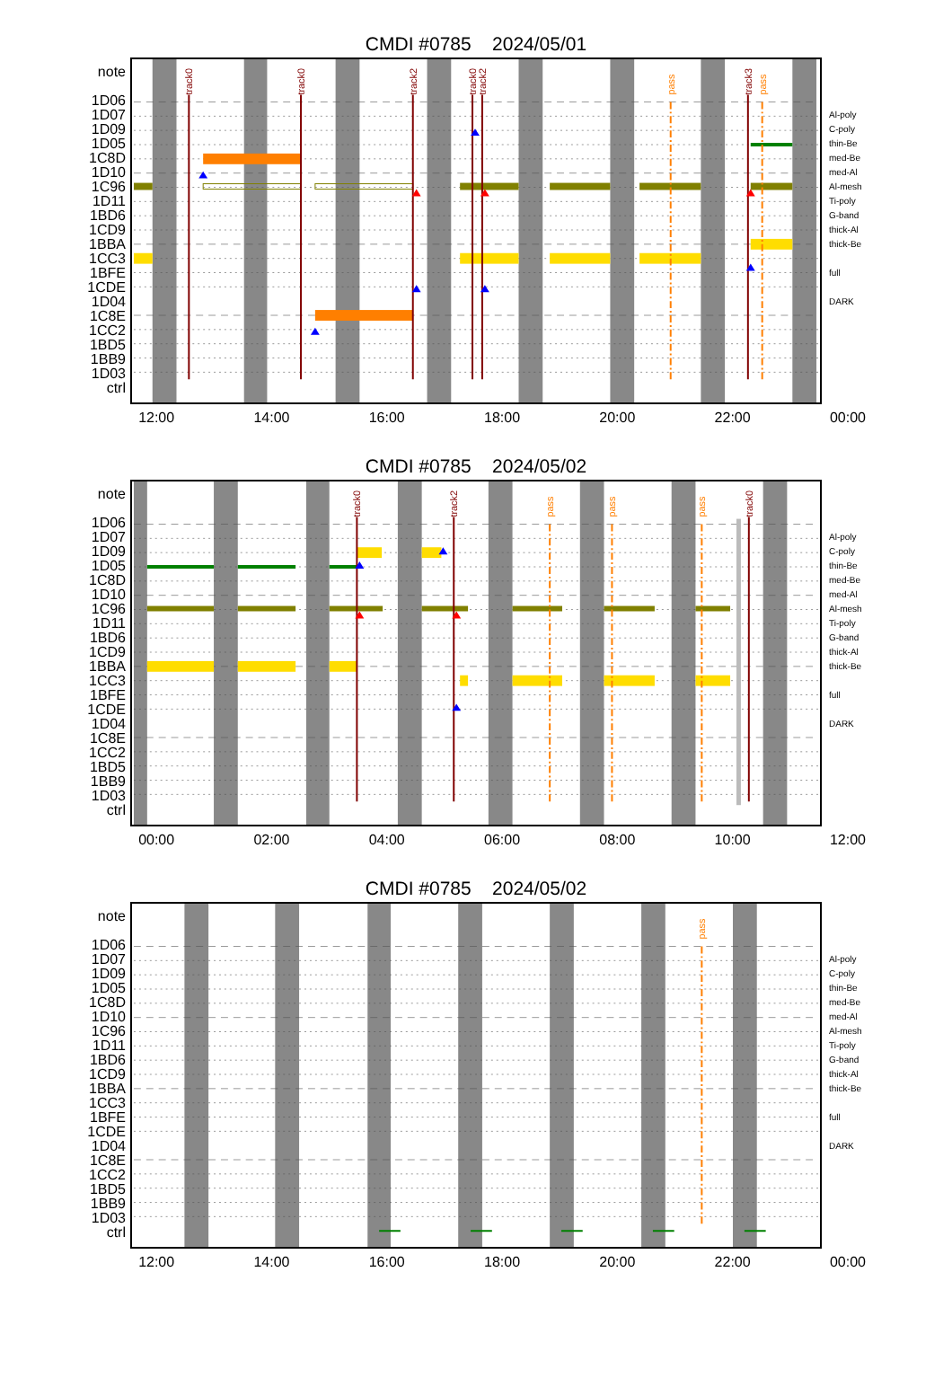CMDI #0785 2024/05/01
note
1D06
1D07
1D09
1D05
1C8D
1D10
1C96
1D11
1BD6
1CD9
1BBA
1CC3
1BFE
1CDE
1D04
1C8E
1CC2
1BD5
1BB9
1D03
ctrl
track0
track0
track2
track0
track2
track3
pass
pass
Al-poly
C-poly
thin-Be
med-Be
med-Al
Al-mesh
Ti-poly
G-band
thick-Al
thick-Be
full
DARK
12:00 14:00 16:00 18:00 20:00 22:00 00:00
CMDI #0785 2024/05/02
note
1D06
1D07
1D09
1D05
1C8D
1D10
1C96
1D11
1BD6
1CD9
1BBA
1CC3
1BFE
1CDE
1D04
1C8E
1CC2
1BD5
1BB9
1D03
ctrl
track0
track2
track0
pass
pass
pass
Al-poly
C-poly
thin-Be
med-Be
med-Al
Al-mesh
Ti-poly
G-band
thick-Al
thick-Be
full
DARK
00:00 02:00 04:00 06:00 08:00 10:00 12:00
CMDI #0785 2024/05/02
note
1D06
1D07
1D09
1D05
1C8D
1D10
1C96
1D11
1BD6
1CD9
1BBA
1CC3
1BFE
1CDE
1D04
1C8E
1CC2
1BD5
1BB9
1D03
ctrl
pass
Al-poly
C-poly
thin-Be
med-Be
med-Al
Al-mesh
Ti-poly
G-band
thick-Al
thick-Be
full
DARK
12:00 14:00 16:00 18:00 20:00 22:00 00:00